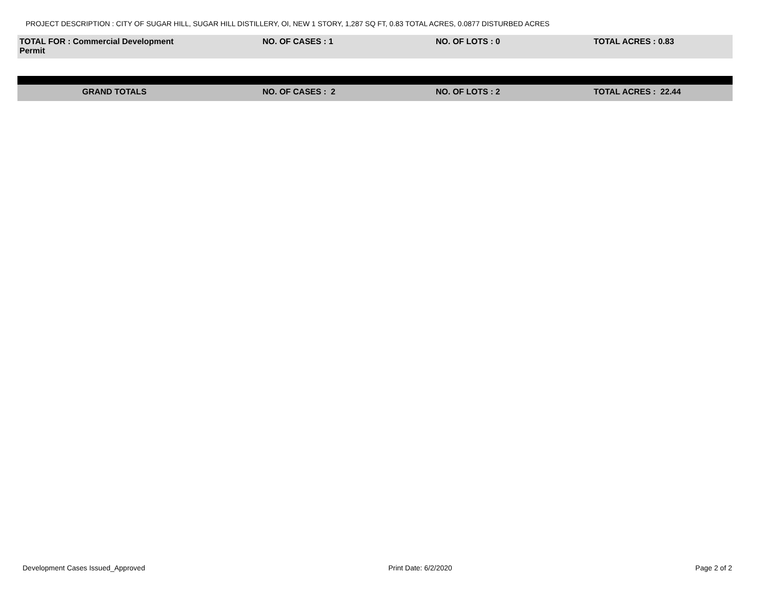PROJECT DESCRIPTION : CITY OF SUGAR HILL, SUGAR HILL DISTILLERY, OI, NEW 1 STORY, 1,287 SQ FT, 0.83 TOTAL ACRES, 0.0877 DISTURBED ACRES
| TOTAL FOR : Commercial Development Permit | NO. OF CASES : 1 | NO. OF LOTS : 0 | TOTAL ACRES : 0.83 |
| GRAND TOTALS | NO. OF CASES : 2 | NO. OF LOTS : 2 | TOTAL ACRES : 22.44 |
Development Cases Issued_Approved Print Date: 6/2/2020 Page 2 of 2